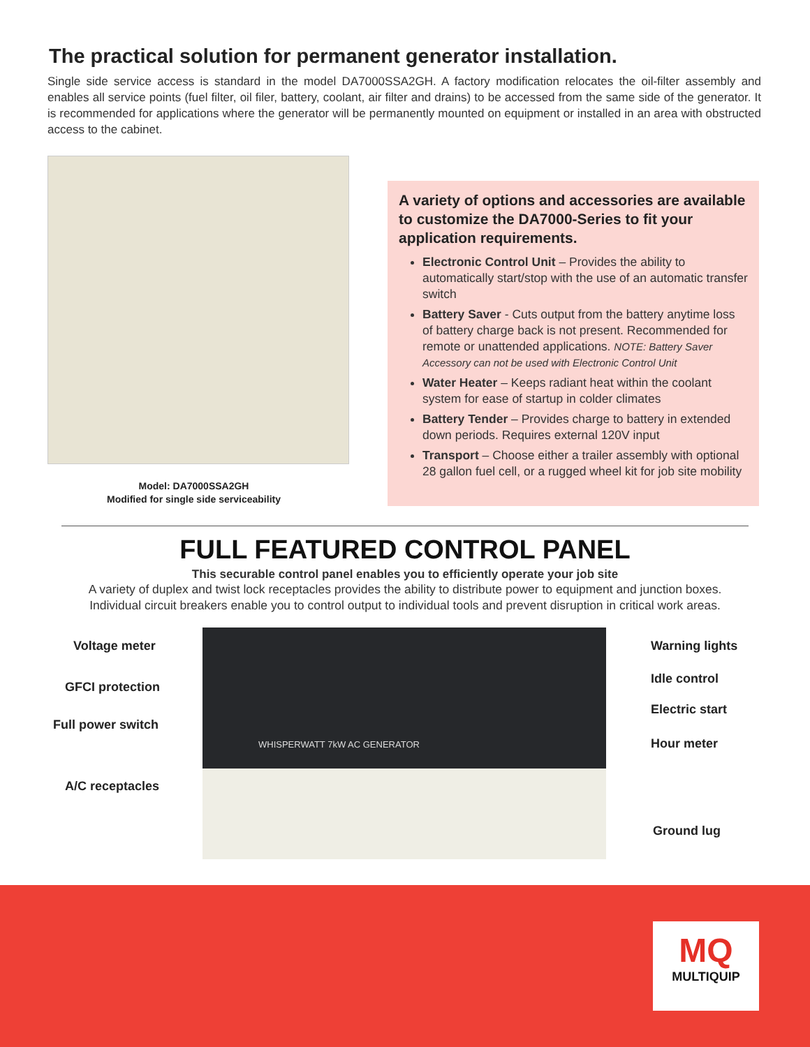The practical solution for permanent generator installation.
Single side service access is standard in the model DA7000SSA2GH. A factory modification relocates the oil-filter assembly and enables all service points (fuel filter, oil filer, battery, coolant, air filter and drains) to be accessed from the same side of the generator. It is recommended for applications where the generator will be permanently mounted on equipment or installed in an area with obstructed access to the cabinet.
Model: DA7000SSA2GH
Modified for single side serviceability
A variety of options and accessories are available to customize the DA7000-Series to fit your application requirements.
Electronic Control Unit – Provides the ability to automatically start/stop with the use of an automatic transfer switch
Battery Saver - Cuts output from the battery anytime loss of battery charge back is not present. Recommended for remote or unattended applications. NOTE: Battery Saver Accessory can not be used with Electronic Control Unit
Water Heater – Keeps radiant heat within the coolant system for ease of startup in colder climates
Battery Tender – Provides charge to battery in extended down periods. Requires external 120V input
Transport – Choose either a trailer assembly with optional 28 gallon fuel cell, or a rugged wheel kit for job site mobility
FULL FEATURED CONTROL PANEL
This securable control panel enables you to efficiently operate your job site
A variety of duplex and twist lock receptacles provides the ability to distribute power to equipment and junction boxes.
Individual circuit breakers enable you to control output to individual tools and prevent disruption in critical work areas.
Voltage meter
GFCI protection
Full power switch
A/C receptacles
WHISPERWATT 7kW AC GENERATOR
Warning lights
Idle control
Electric start
Hour meter
Ground lug
MQ
MULTIQUIP